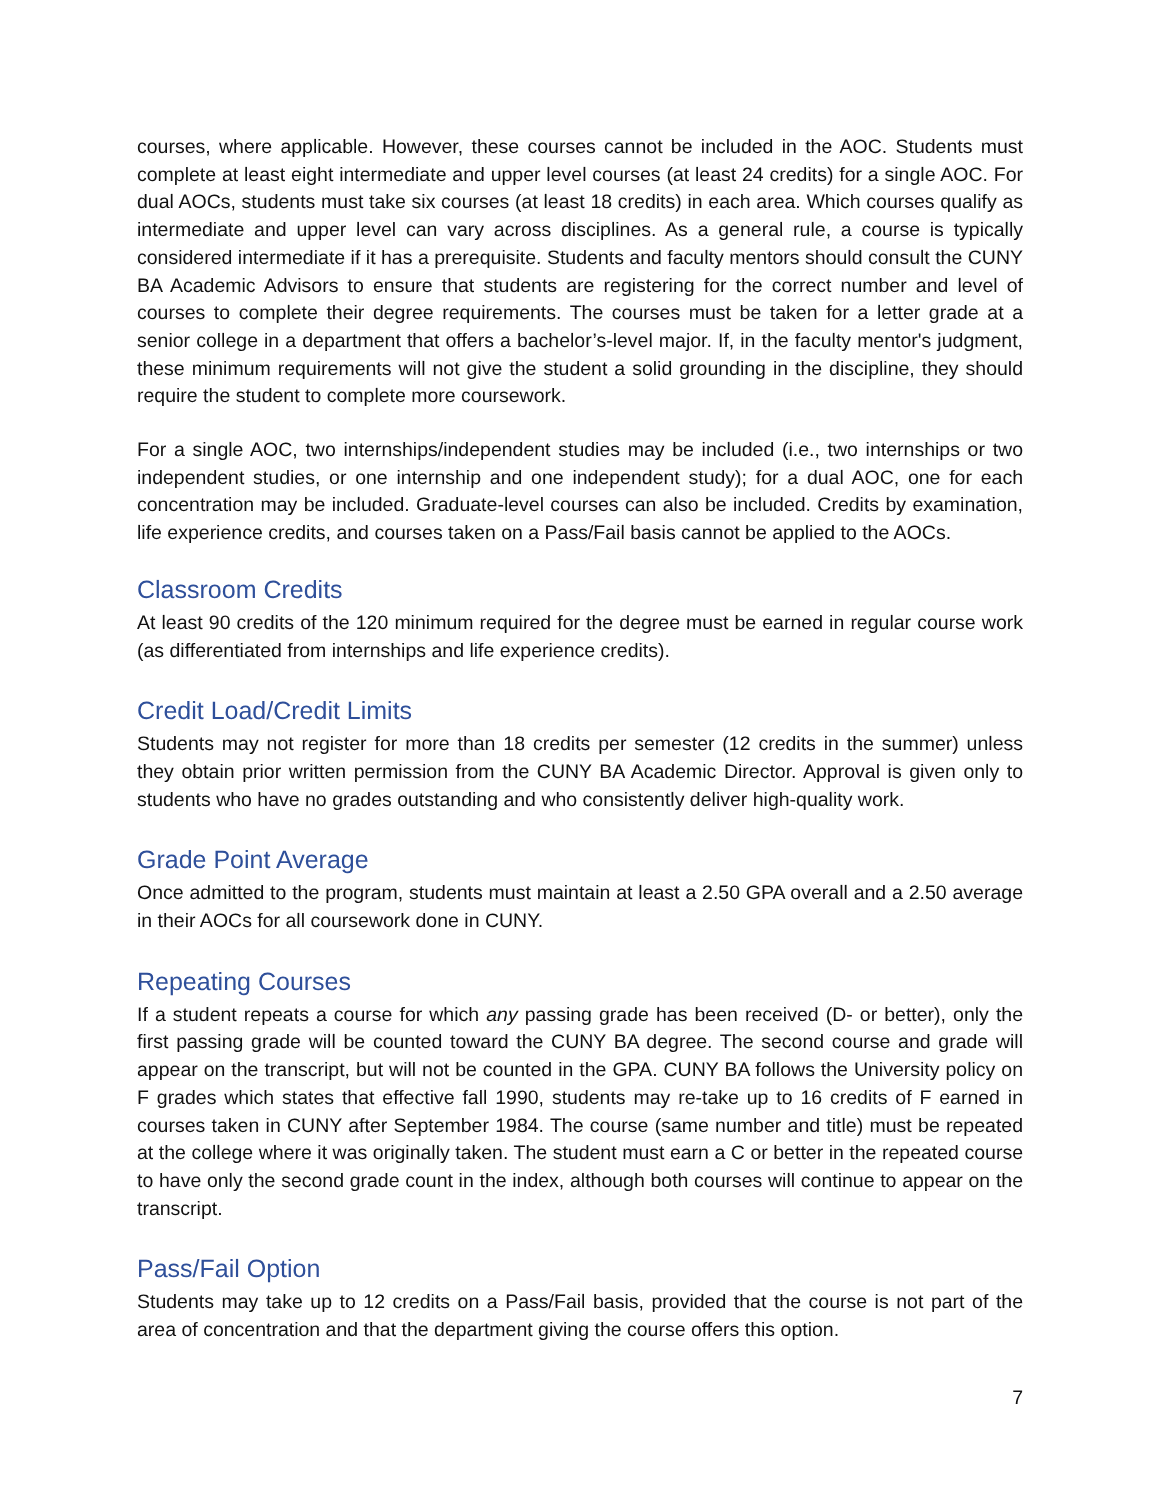courses, where applicable. However, these courses cannot be included in the AOC. Students must complete at least eight intermediate and upper level courses (at least 24 credits) for a single AOC. For dual AOCs, students must take six courses (at least 18 credits) in each area. Which courses qualify as intermediate and upper level can vary across disciplines. As a general rule, a course is typically considered intermediate if it has a prerequisite. Students and faculty mentors should consult the CUNY BA Academic Advisors to ensure that students are registering for the correct number and level of courses to complete their degree requirements. The courses must be taken for a letter grade at a senior college in a department that offers a bachelor’s-level major. If, in the faculty mentor's judgment, these minimum requirements will not give the student a solid grounding in the discipline, they should require the student to complete more coursework.
For a single AOC, two internships/independent studies may be included (i.e., two internships or two independent studies, or one internship and one independent study); for a dual AOC, one for each concentration may be included. Graduate-level courses can also be included. Credits by examination, life experience credits, and courses taken on a Pass/Fail basis cannot be applied to the AOCs.
Classroom Credits
At least 90 credits of the 120 minimum required for the degree must be earned in regular course work (as differentiated from internships and life experience credits).
Credit Load/Credit Limits
Students may not register for more than 18 credits per semester (12 credits in the summer) unless they obtain prior written permission from the CUNY BA Academic Director. Approval is given only to students who have no grades outstanding and who consistently deliver high-quality work.
Grade Point Average
Once admitted to the program, students must maintain at least a 2.50 GPA overall and a 2.50 average in their AOCs for all coursework done in CUNY.
Repeating Courses
If a student repeats a course for which any passing grade has been received (D- or better), only the first passing grade will be counted toward the CUNY BA degree. The second course and grade will appear on the transcript, but will not be counted in the GPA. CUNY BA follows the University policy on F grades which states that effective fall 1990, students may re-take up to 16 credits of F earned in courses taken in CUNY after September 1984. The course (same number and title) must be repeated at the college where it was originally taken. The student must earn a C or better in the repeated course to have only the second grade count in the index, although both courses will continue to appear on the transcript.
Pass/Fail Option
Students may take up to 12 credits on a Pass/Fail basis, provided that the course is not part of the area of concentration and that the department giving the course offers this option.
7